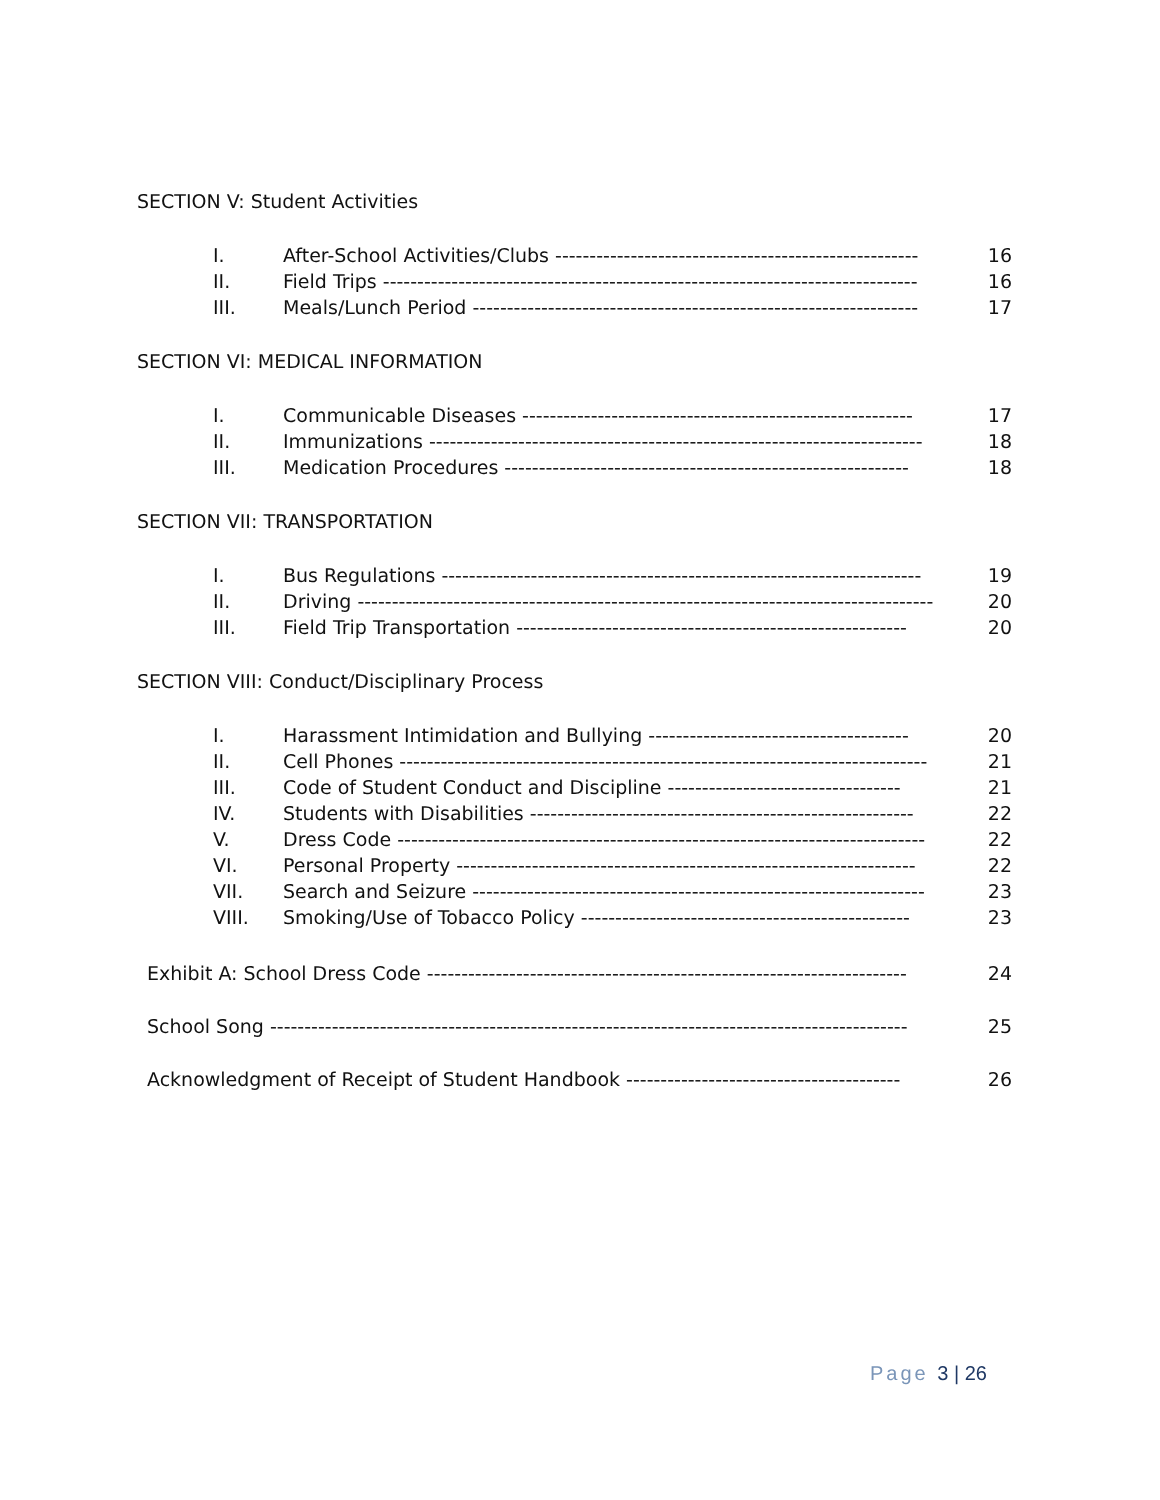SECTION V: Student Activities
| I. | After-School Activities/Clubs ----------------------------------------------------- | 16 |
| II. | Field Trips ------------------------------------------------------------------------------ | 16 |
| III. | Meals/Lunch Period ----------------------------------------------------------------- | 17 |
SECTION VI: MEDICAL INFORMATION
| I. | Communicable Diseases --------------------------------------------------------- | 17 |
| II. | Immunizations ------------------------------------------------------------------------ | 18 |
| III. | Medication Procedures ----------------------------------------------------------- | 18 |
SECTION VII: TRANSPORTATION
| I. | Bus Regulations ---------------------------------------------------------------------- | 19 |
| II. | Driving ------------------------------------------------------------------------------------ | 20 |
| III. | Field Trip Transportation --------------------------------------------------------- | 20 |
SECTION VIII: Conduct/Disciplinary Process
| I. | Harassment Intimidation and Bullying -------------------------------------- | 20 |
| II. | Cell Phones ----------------------------------------------------------------------------- | 21 |
| III. | Code of Student Conduct and Discipline ---------------------------------- | 21 |
| IV. | Students with Disabilities -------------------------------------------------------- | 22 |
| V. | Dress Code ----------------------------------------------------------------------------- | 22 |
| VI. | Personal Property ------------------------------------------------------------------- | 22 |
| VII. | Search and Seizure ------------------------------------------------------------------ | 23 |
| VIII. | Smoking/Use of Tobacco Policy ------------------------------------------------ | 23 |
| Exhibit A: School Dress Code ---------------------------------------------------------------------- | 24 |
| School Song --------------------------------------------------------------------------------------------- | 25 |
| Acknowledgment of Receipt of Student Handbook ---------------------------------------- | 26 |
Page 3 | 26